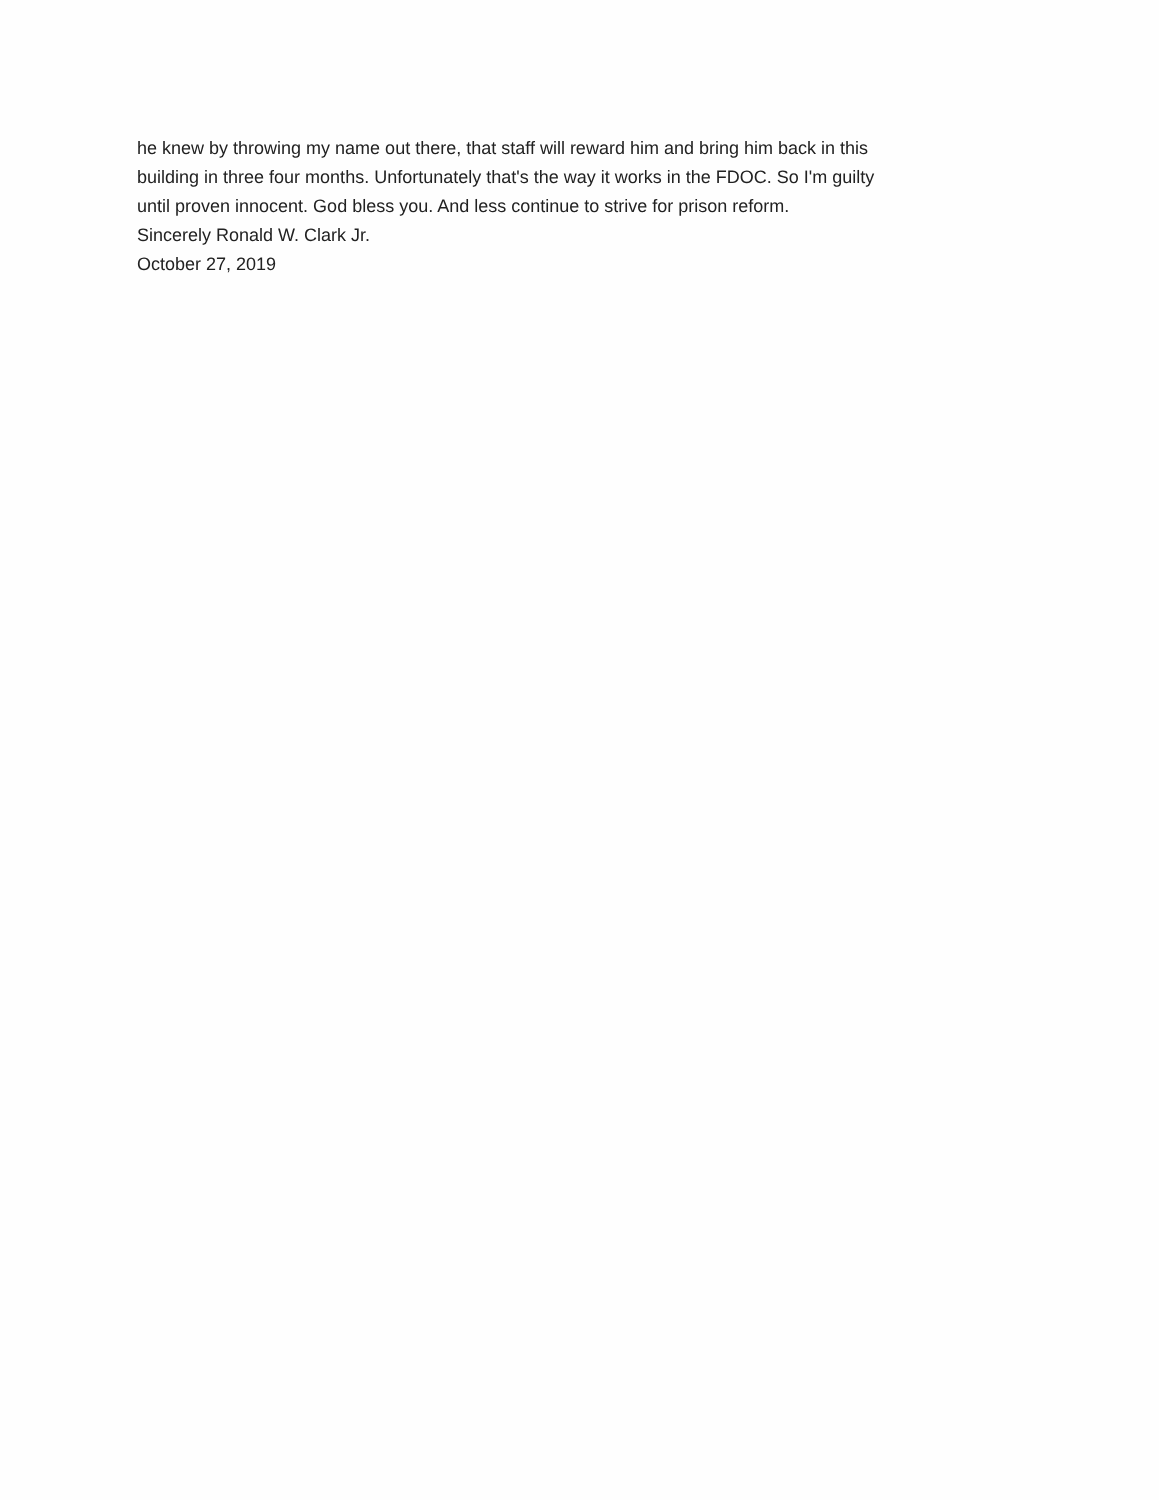he knew by throwing my name out there, that staff will reward him and bring him back in this
building in three four months. Unfortunately that's the way it works in the FDOC. So I'm guilty
until proven innocent. God bless you. And less continue to strive for prison reform.
Sincerely Ronald W. Clark Jr.
October 27, 2019